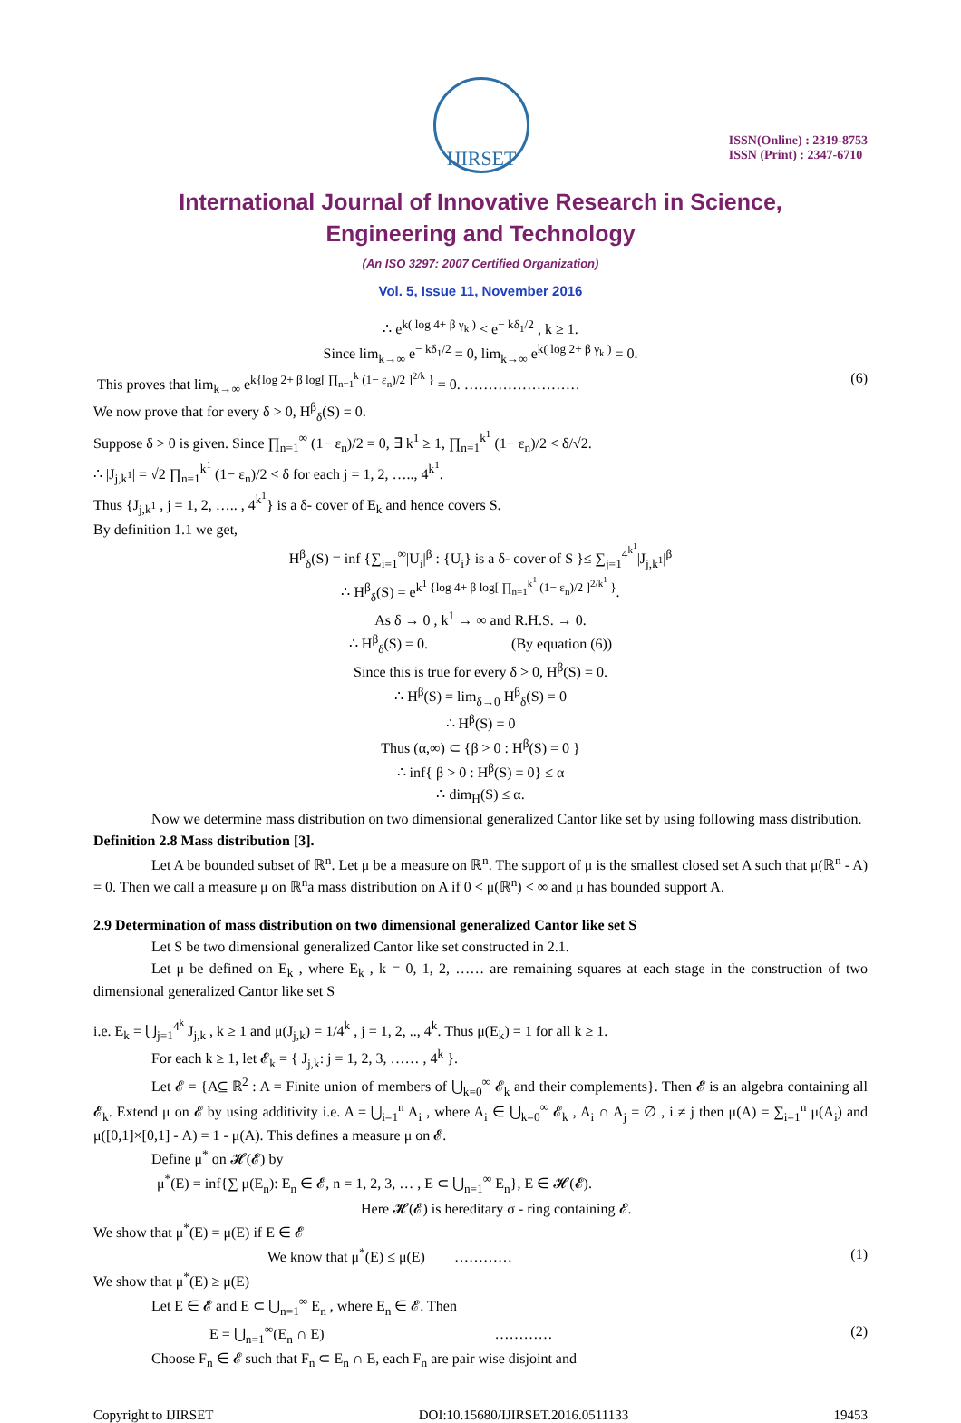IJIRSET
ISSN(Online) : 2319-8753
ISSN (Print) : 2347-6710
International Journal of Innovative Research in Science,
Engineering and Technology
(An ISO 3297: 2007 Certified Organization)
Vol. 5, Issue 11, November 2016
∴ e<sup>k( log 4+ β γ<sub>k</sub> )</sup> < e<sup>− kδ<sub>1</sub>/2</sup> , k ≥ 1.
Since lim<sub>k→∞</sub> e<sup>− kδ<sub>1</sub>/2</sup> = 0, lim<sub>k→∞</sub> e<sup>k( log 2+ β γ<sub>k</sub> )</sup> = 0.
This proves that lim<sub>k→∞</sub> e<sup>k{log 2+ β log[ ∏<sub>n=1</sub><sup>k</sup> (1− ε<sub>n</sub>)/2 ]<sup>2/k</sup> }</sup> = 0. …………………… (6)
We now prove that for every δ > 0, H<sup>β</sup><sub>δ</sub>(S) = 0.
Suppose δ > 0 is given. Since ∏<sub>n=1</sub><sup>∞</sup> (1− ε<sub>n</sub>)/2 = 0, ∃ k<sup>1</sup> ≥ 1, ∏<sub>n=1</sub><sup>k<sup>1</sup></sup> (1− ε<sub>n</sub>)/2 < δ/√2.
∴ |J<sub>j,k<sup>1</sup></sub>| = √2 ∏<sub>n=1</sub><sup>k<sup>1</sup></sup> (1− ε<sub>n</sub>)/2 < δ for each j = 1, 2, ….., 4<sup>k<sup>1</sup></sup>.
Thus {J<sub>j,k<sup>1</sup></sub> , j = 1, 2, ….. , 4<sup>k<sup>1</sup></sup>} is a δ- cover of E<sub>k</sub> and hence covers S.
By definition 1.1 we get,
H<sup>β</sup><sub>δ</sub>(S) = inf {∑<sub>i=1</sub><sup>∞</sup>|U<sub>i</sub>|<sup>β</sup> : {U<sub>i</sub>} is a δ- cover of S }≤ ∑<sub>j=1</sub><sup>4<sup>k<sup>1</sup></sup></sup>|J<sub>j,k<sup>1</sup></sub>|<sup>β</sup>
∴ H<sup>β</sup><sub>δ</sub>(S) = e<sup>k<sup>1</sup> {log 4+ β log[ ∏<sub>n=1</sub><sup>k<sup>1</sup></sup> (1− ε<sub>n</sub>)/2 ]<sup>2/k<sup>1</sup></sup> }</sup>.
As δ → 0 , k<sup>1</sup> → ∞ and R.H.S. → 0.
∴ H<sup>β</sup><sub>δ</sub>(S) = 0. (By equation (6))
Since this is true for every δ > 0, H<sup>β</sup>(S) = 0.
∴ H<sup>β</sup>(S) = lim<sub>δ→0</sub> H<sup>β</sup><sub>δ</sub>(S) = 0
∴ H<sup>β</sup>(S) = 0
Thus (α,∞) ⊂ {β > 0 : H<sup>β</sup>(S) = 0 }
∴ inf{ β > 0 : H<sup>β</sup>(S) = 0} ≤ α
∴ dim<sub>H</sub>(S) ≤ α.
Now we determine mass distribution on two dimensional generalized Cantor like set by using following mass distribution.
Definition 2.8 Mass distribution [3].
Let A be bounded subset of ℝ<sup>n</sup>. Let μ be a measure on ℝ<sup>n</sup>. The support of μ is the smallest closed set A such that μ(ℝ<sup>n</sup> - A) = 0. Then we call a measure μ on ℝ<sup>n</sup>a mass distribution on A if 0 < μ(ℝ<sup>n</sup>) < ∞ and μ has bounded support A.
2.9 Determination of mass distribution on two dimensional generalized Cantor like set S
Let S be two dimensional generalized Cantor like set constructed in 2.1.
Let μ be defined on E<sub>k</sub> , where E<sub>k</sub> , k = 0, 1, 2, …… are remaining squares at each stage in the construction of two dimensional generalized Cantor like set S
i.e. E<sub>k</sub> = ⋃<sub>j=1</sub><sup>4<sup>k</sup></sup> J<sub>j,k</sub> , k ≥ 1 and μ(J<sub>j,k</sub>) = 1/4<sup>k</sup> , j = 1, 2, .., 4<sup>k</sup>. Thus μ(E<sub>k</sub>) = 1 for all k ≥ 1.
For each k ≥ 1, let 𝓔<sub>k</sub> = { J<sub>j,k</sub>: j = 1, 2, 3, …… , 4<sup>k</sup> }.
Let 𝓔 = {A⊆ ℝ<sup>2</sup> : A = Finite union of members of ⋃<sub>k=0</sub><sup>∞</sup> 𝓔<sub>k</sub> and their complements}. Then 𝓔 is an algebra containing all 𝓔<sub>k</sub>. Extend μ on 𝓔 by using additivity i.e. A = ⋃<sub>i=1</sub><sup>n</sup> A<sub>i</sub> , where A<sub>i</sub> ∈ ⋃<sub>k=0</sub><sup>∞</sup> 𝓔<sub>k</sub> , A<sub>i</sub> ∩ A<sub>j</sub> = ∅ , i ≠ j then μ(A) = ∑<sub>i=1</sub><sup>n</sup> μ(A<sub>i</sub>) and μ([0,1]×[0,1] - A) = 1 - μ(A). This defines a measure μ on 𝓔.
Define μ<sup>*</sup> on 𝓗(𝓔) by
μ<sup>*</sup>(E) = inf{∑ μ(E<sub>n</sub>): E<sub>n</sub> ∈ 𝓔, n = 1, 2, 3, … , E ⊂ ⋃<sub>n=1</sub><sup>∞</sup> E<sub>n</sub>}, E ∈ 𝓗(𝓔).
Here 𝓗(𝓔) is hereditary σ - ring containing 𝓔.
We show that μ<sup>*</sup>(E) = μ(E) if E ∈ 𝓔
We know that μ<sup>*</sup>(E) ≤ μ(E) ………… (1)
We show that μ<sup>*</sup>(E) ≥ μ(E)
Let E ∈ 𝓔 and E ⊂ ⋃<sub>n=1</sub><sup>∞</sup> E<sub>n</sub> , where E<sub>n</sub> ∈ 𝓔. Then
E = ⋃<sub>n=1</sub><sup>∞</sup>(E<sub>n</sub> ∩ E) ………… (2)
Choose F<sub>n</sub> ∈ 𝓔 such that F<sub>n</sub> ⊂ E<sub>n</sub> ∩ E, each F<sub>n</sub> are pair wise disjoint and
Copyright to IJIRSET DOI:10.15680/IJIRSET.2016.0511133 19453